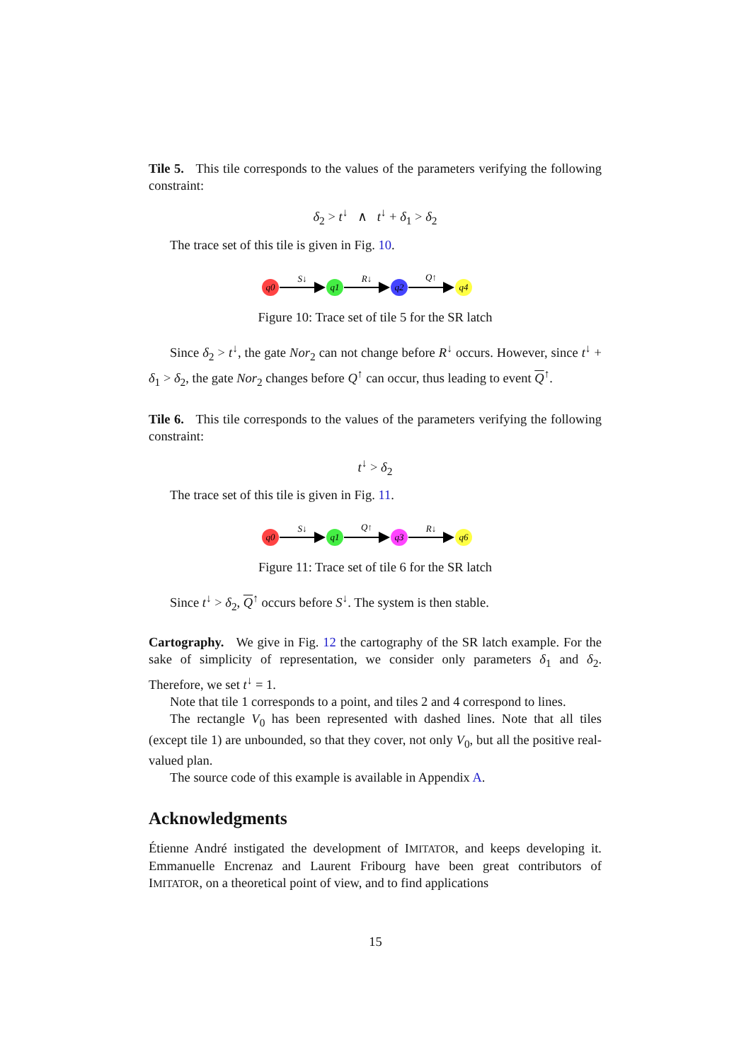Tile 5. This tile corresponds to the values of the parameters verifying the following constraint:
δ<sub>2</sub> > t<sup>↓</sup> ∧ t<sup>↓</sup> + δ<sub>1</sub> > δ<sub>2</sub>
The trace set of this tile is given in Fig. 10.
q0
q1
q2
q4
S↓
R↓
Q↑
Figure 10: Trace set of tile 5 for the SR latch
Since δ<sub>2</sub> > t<sup>↓</sup>, the gate Nor<sub>2</sub> can not change before R<sup>↓</sup> occurs. However, since t<sup>↓</sup> + δ<sub>1</sub> > δ<sub>2</sub>, the gate Nor<sub>2</sub> changes before Q<sup>↑</sup> can occur, thus leading to event Q<sup>↑</sup>.
Tile 6. This tile corresponds to the values of the parameters verifying the following constraint:
t<sup>↓</sup> > δ<sub>2</sub>
The trace set of this tile is given in Fig. 11.
q0
q1
q3
q6
S↓
Q↑
R↓
Figure 11: Trace set of tile 6 for the SR latch
Since t<sup>↓</sup> > δ<sub>2</sub>, Q<sup>↑</sup> occurs before S<sup>↓</sup>. The system is then stable.
Cartography. We give in Fig. 12 the cartography of the SR latch example. For the sake of simplicity of representation, we consider only parameters δ<sub>1</sub> and δ<sub>2</sub>. Therefore, we set t<sup>↓</sup> = 1.
Note that tile 1 corresponds to a point, and tiles 2 and 4 correspond to lines.
The rectangle V<sub>0</sub> has been represented with dashed lines. Note that all tiles (except tile 1) are unbounded, so that they cover, not only V<sub>0</sub>, but all the positive real-valued plan.
The source code of this example is available in Appendix A.
Acknowledgments
Étienne André instigated the development of IMITATOR, and keeps developing it. Emmanuelle Encrenaz and Laurent Fribourg have been great contributors of IMITATOR, on a theoretical point of view, and to find applications
15